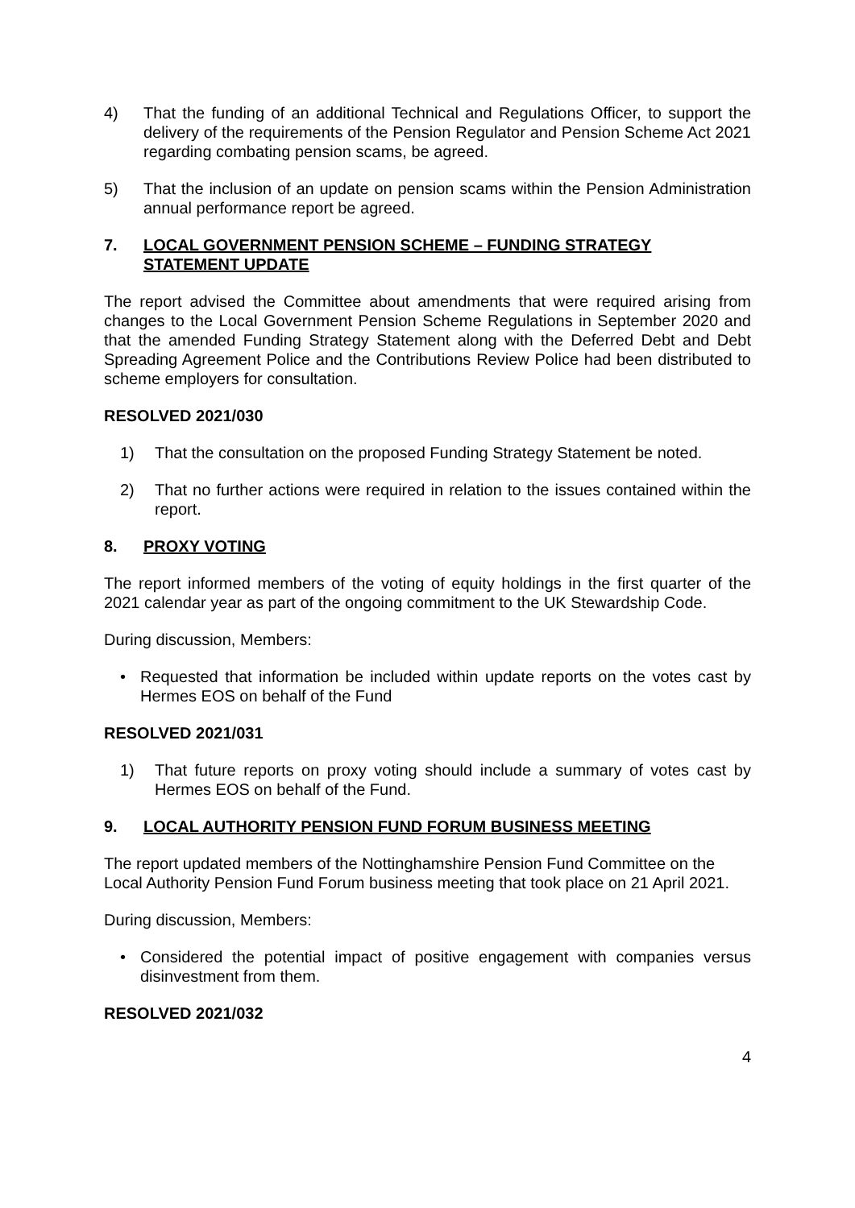4) That the funding of an additional Technical and Regulations Officer, to support the delivery of the requirements of the Pension Regulator and Pension Scheme Act 2021 regarding combating pension scams, be agreed.
5) That the inclusion of an update on pension scams within the Pension Administration annual performance report be agreed.
7. LOCAL GOVERNMENT PENSION SCHEME – FUNDING STRATEGY STATEMENT UPDATE
The report advised the Committee about amendments that were required arising from changes to the Local Government Pension Scheme Regulations in September 2020 and that the amended Funding Strategy Statement along with the Deferred Debt and Debt Spreading Agreement Police and the Contributions Review Police had been distributed to scheme employers for consultation.
RESOLVED 2021/030
1) That the consultation on the proposed Funding Strategy Statement be noted.
2) That no further actions were required in relation to the issues contained within the report.
8. PROXY VOTING
The report informed members of the voting of equity holdings in the first quarter of the 2021 calendar year as part of the ongoing commitment to the UK Stewardship Code.
During discussion, Members:
• Requested that information be included within update reports on the votes cast by Hermes EOS on behalf of the Fund
RESOLVED 2021/031
1) That future reports on proxy voting should include a summary of votes cast by Hermes EOS on behalf of the Fund.
9. LOCAL AUTHORITY PENSION FUND FORUM BUSINESS MEETING
The report updated members of the Nottinghamshire Pension Fund Committee on the Local Authority Pension Fund Forum business meeting that took place on 21 April 2021.
During discussion, Members:
• Considered the potential impact of positive engagement with companies versus disinvestment from them.
RESOLVED 2021/032
4